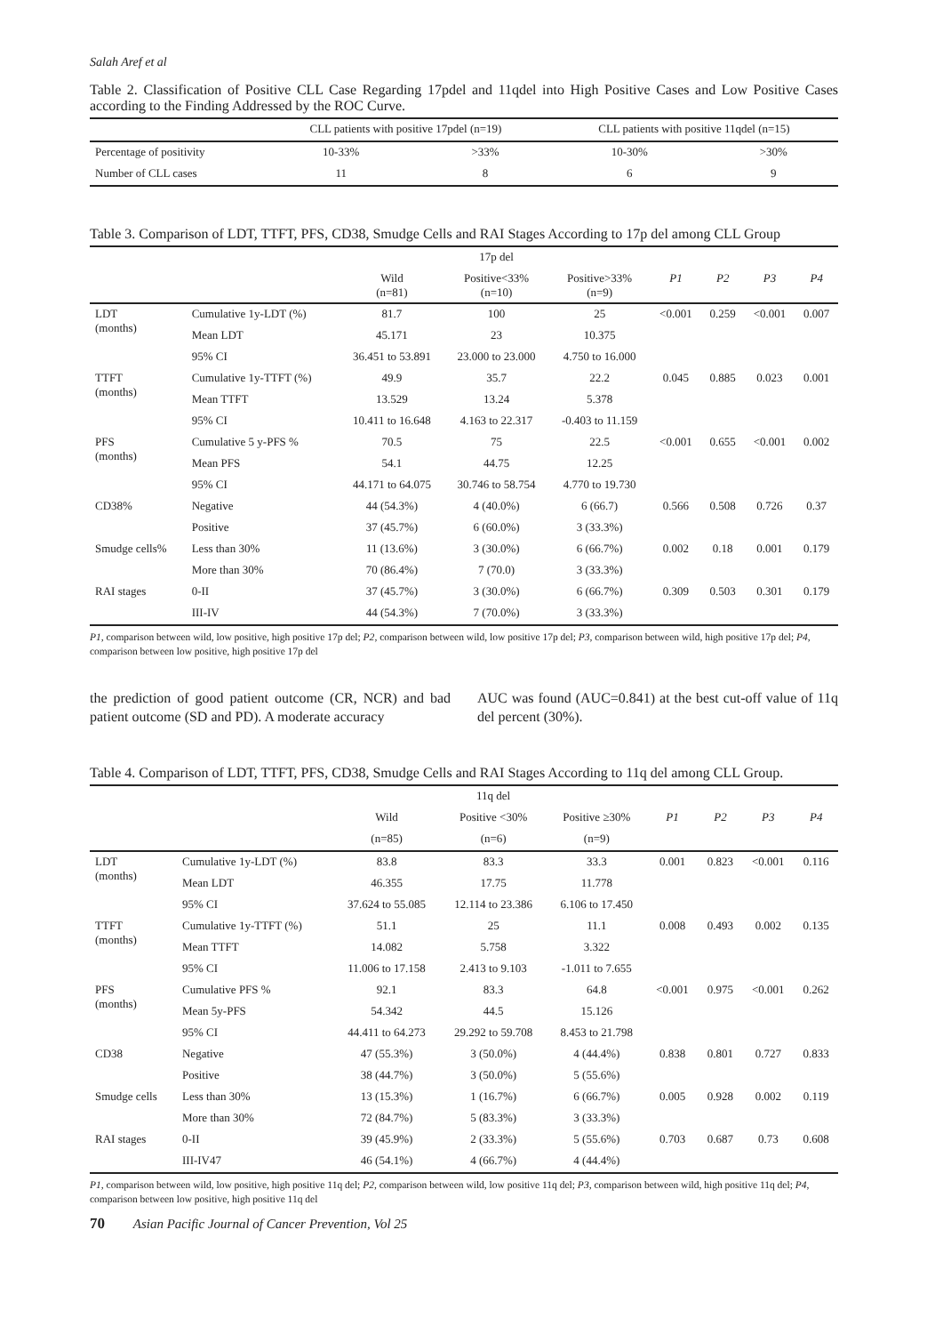Salah Aref et al
Table 2. Classification of Positive CLL Case Regarding 17pdel and 11qdel into High Positive Cases and Low Positive Cases according to the Finding Addressed by the ROC Curve.
| | CLL patients with positive 17pdel (n=19) | | CLL patients with positive 11qdel (n=15) | |
| --- | --- | --- | --- | --- |
| Percentage of positivity | 10-33% | >33% | 10-30% | >30% |
| Number of CLL cases | 11 | 8 | 6 | 9 |
Table 3. Comparison of LDT, TTFT, PFS, CD38, Smudge Cells and RAI Stages According to 17p del among CLL Group
| | | | 17p del | | | | | |
| --- | --- | --- | --- | --- | --- | --- | --- | --- |
| | | Wild (n=81) | Positive<33% (n=10) | Positive>33% (n=9) | P1 | P2 | P3 | P4 |
| LDT (months) | Cumulative 1y-LDT (%) | 81.7 | 100 | 25 | <0.001 | 0.259 | <0.001 | 0.007 |
| | Mean LDT | 45.171 | 23 | 10.375 | | | | |
| | 95% CI | 36.451 to 53.891 | 23.000 to 23.000 | 4.750 to 16.000 | | | | |
| TTFT (months) | Cumulative 1y-TTFT (%) | 49.9 | 35.7 | 22.2 | 0.045 | 0.885 | 0.023 | 0.001 |
| | Mean TTFT | 13.529 | 13.24 | 5.378 | | | | |
| | 95% CI | 10.411 to 16.648 | 4.163 to 22.317 | -0.403 to 11.159 | | | | |
| PFS (months) | Cumulative 5 y-PFS % | 70.5 | 75 | 22.5 | <0.001 | 0.655 | <0.001 | 0.002 |
| | Mean PFS | 54.1 | 44.75 | 12.25 | | | | |
| | 95% CI | 44.171 to 64.075 | 30.746 to 58.754 | 4.770 to 19.730 | | | | |
| CD38% | Negative | 44 (54.3%) | 4 (40.0%) | 6 (66.7) | 0.566 | 0.508 | 0.726 | 0.37 |
| | Positive | 37 (45.7%) | 6 (60.0%) | 3 (33.3%) | | | | |
| Smudge cells% | Less than 30% | 11 (13.6%) | 3 (30.0%) | 6 (66.7%) | 0.002 | 0.18 | 0.001 | 0.179 |
| | More than 30% | 70 (86.4%) | 7 (70.0) | 3 (33.3%) | | | | |
| RAI stages | 0-II | 37 (45.7%) | 3 (30.0%) | 6 (66.7%) | 0.309 | 0.503 | 0.301 | 0.179 |
| | III-IV | 44 (54.3%) | 7 (70.0%) | 3 (33.3%) | | | | |
P1, comparison between wild, low positive, high positive 17p del; P2, comparison between wild, low positive 17p del; P3, comparison between wild, high positive 17p del; P4, comparison between low positive, high positive 17p del
the prediction of good patient outcome (CR, NCR) and bad patient outcome (SD and PD). A moderate accuracy
AUC was found (AUC=0.841) at the best cut-off value of 11q del percent (30%).
Table 4. Comparison of LDT, TTFT, PFS, CD38, Smudge Cells and RAI Stages According to 11q del among CLL Group.
| | | | 11q del | | | | | |
| --- | --- | --- | --- | --- | --- | --- | --- | --- |
| | | Wild | Positive <30% | Positive ≥30% | P1 | P2 | P3 | P4 |
| | | (n=85) | (n=6) | (n=9) | | | | |
| LDT (months) | Cumulative 1y-LDT (%) | 83.8 | 83.3 | 33.3 | 0.001 | 0.823 | <0.001 | 0.116 |
| | Mean LDT | 46.355 | 17.75 | 11.778 | | | | |
| | 95% CI | 37.624 to 55.085 | 12.114 to 23.386 | 6.106 to 17.450 | | | | |
| TTFT (months) | Cumulative 1y-TTFT (%) | 51.1 | 25 | 11.1 | 0.008 | 0.493 | 0.002 | 0.135 |
| | Mean TTFT | 14.082 | 5.758 | 3.322 | | | | |
| | 95% CI | 11.006 to 17.158 | 2.413 to 9.103 | -1.011 to 7.655 | | | | |
| PFS (months) | Cumulative PFS % | 92.1 | 83.3 | 64.8 | <0.001 | 0.975 | <0.001 | 0.262 |
| | Mean 5y-PFS | 54.342 | 44.5 | 15.126 | | | | |
| | 95% CI | 44.411 to 64.273 | 29.292 to 59.708 | 8.453 to 21.798 | | | | |
| CD38 | Negative | 47 (55.3%) | 3 (50.0%) | 4 (44.4%) | 0.838 | 0.801 | 0.727 | 0.833 |
| | Positive | 38 (44.7%) | 3 (50.0%) | 5 (55.6%) | | | | |
| Smudge cells | Less than 30% | 13 (15.3%) | 1 (16.7%) | 6 (66.7%) | 0.005 | 0.928 | 0.002 | 0.119 |
| | More than 30% | 72 (84.7%) | 5 (83.3%) | 3 (33.3%) | | | | |
| RAI stages | 0-II | 39 (45.9%) | 2 (33.3%) | 5 (55.6%) | 0.703 | 0.687 | 0.73 | 0.608 |
| | III-IV47 | 46 (54.1%) | 4 (66.7%) | 4 (44.4%) | | | | |
P1, comparison between wild, low positive, high positive 11q del; P2, comparison between wild, low positive 11q del; P3, comparison between wild, high positive 11q del; P4, comparison between low positive, high positive 11q del
70 Asian Pacific Journal of Cancer Prevention, Vol 25